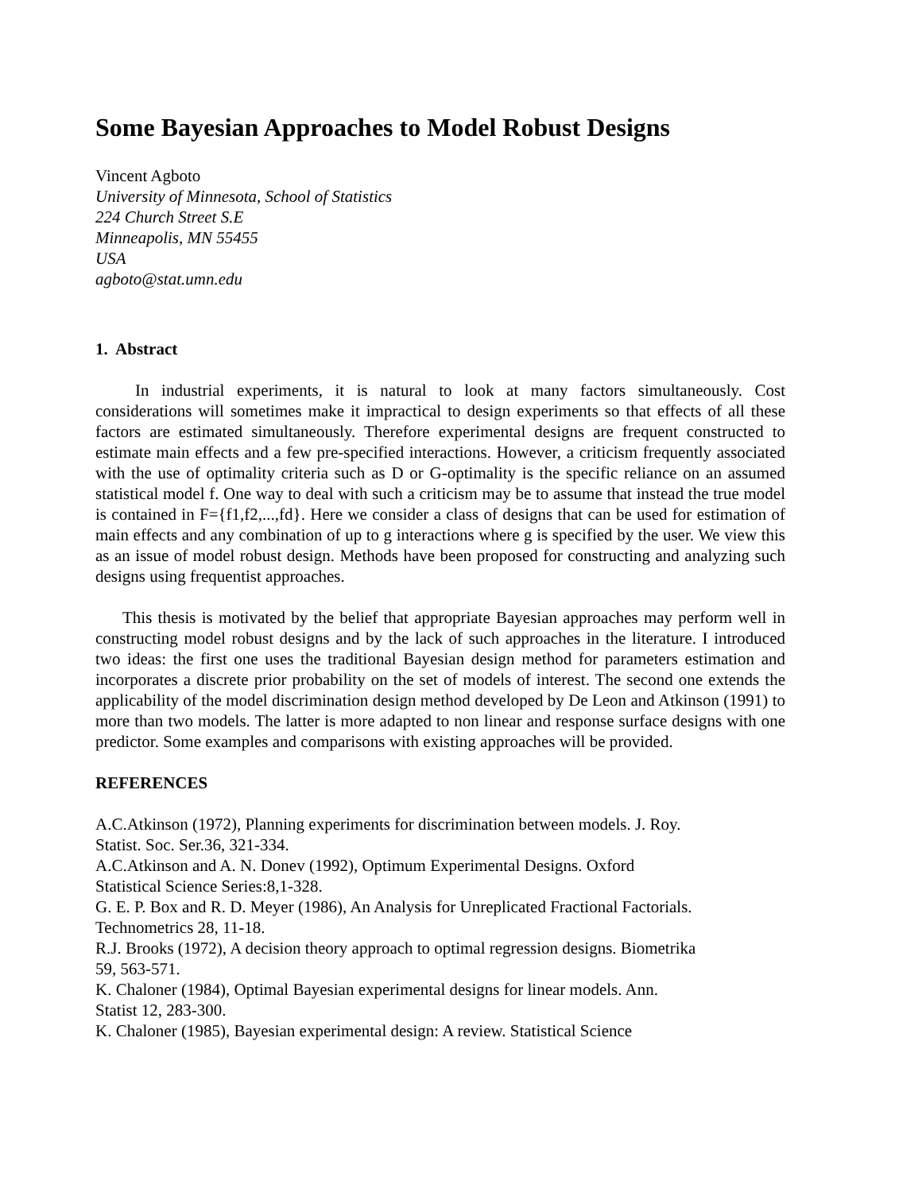Some Bayesian Approaches to Model Robust Designs
Vincent Agboto
University of Minnesota, School of Statistics
224 Church Street S.E
Minneapolis, MN 55455
USA
agboto@stat.umn.edu
1. Abstract
In industrial experiments, it is natural to look at many factors simultaneously. Cost considerations will sometimes make it impractical to design experiments so that effects of all these factors are estimated simultaneously. Therefore experimental designs are frequent constructed to estimate main effects and a few pre-specified interactions. However, a criticism frequently associated with the use of optimality criteria such as D or G-optimality is the specific reliance on an assumed statistical model f. One way to deal with such a criticism may be to assume that instead the true model is contained in F={f1,f2,...,fd}. Here we consider a class of designs that can be used for estimation of main effects and any combination of up to g interactions where g is specified by the user. We view this as an issue of model robust design. Methods have been proposed for constructing and analyzing such designs using frequentist approaches.
This thesis is motivated by the belief that appropriate Bayesian approaches may perform well in constructing model robust designs and by the lack of such approaches in the literature. I introduced two ideas: the first one uses the traditional Bayesian design method for parameters estimation and incorporates a discrete prior probability on the set of models of interest. The second one extends the applicability of the model discrimination design method developed by De Leon and Atkinson (1991) to more than two models. The latter is more adapted to non linear and response surface designs with one predictor. Some examples and comparisons with existing approaches will be provided.
REFERENCES
A.C.Atkinson (1972), Planning experiments for discrimination between models. J. Roy. Statist. Soc. Ser.36, 321-334.
A.C.Atkinson and A. N. Donev (1992), Optimum Experimental Designs. Oxford Statistical Science Series:8,1-328.
G. E. P. Box and R. D. Meyer (1986), An Analysis for Unreplicated Fractional Factorials. Technometrics 28, 11-18.
R.J. Brooks (1972), A decision theory approach to optimal regression designs. Biometrika 59, 563-571.
K. Chaloner (1984), Optimal Bayesian experimental designs for linear models. Ann. Statist 12, 283-300.
K. Chaloner (1985), Bayesian experimental design: A review. Statistical Science